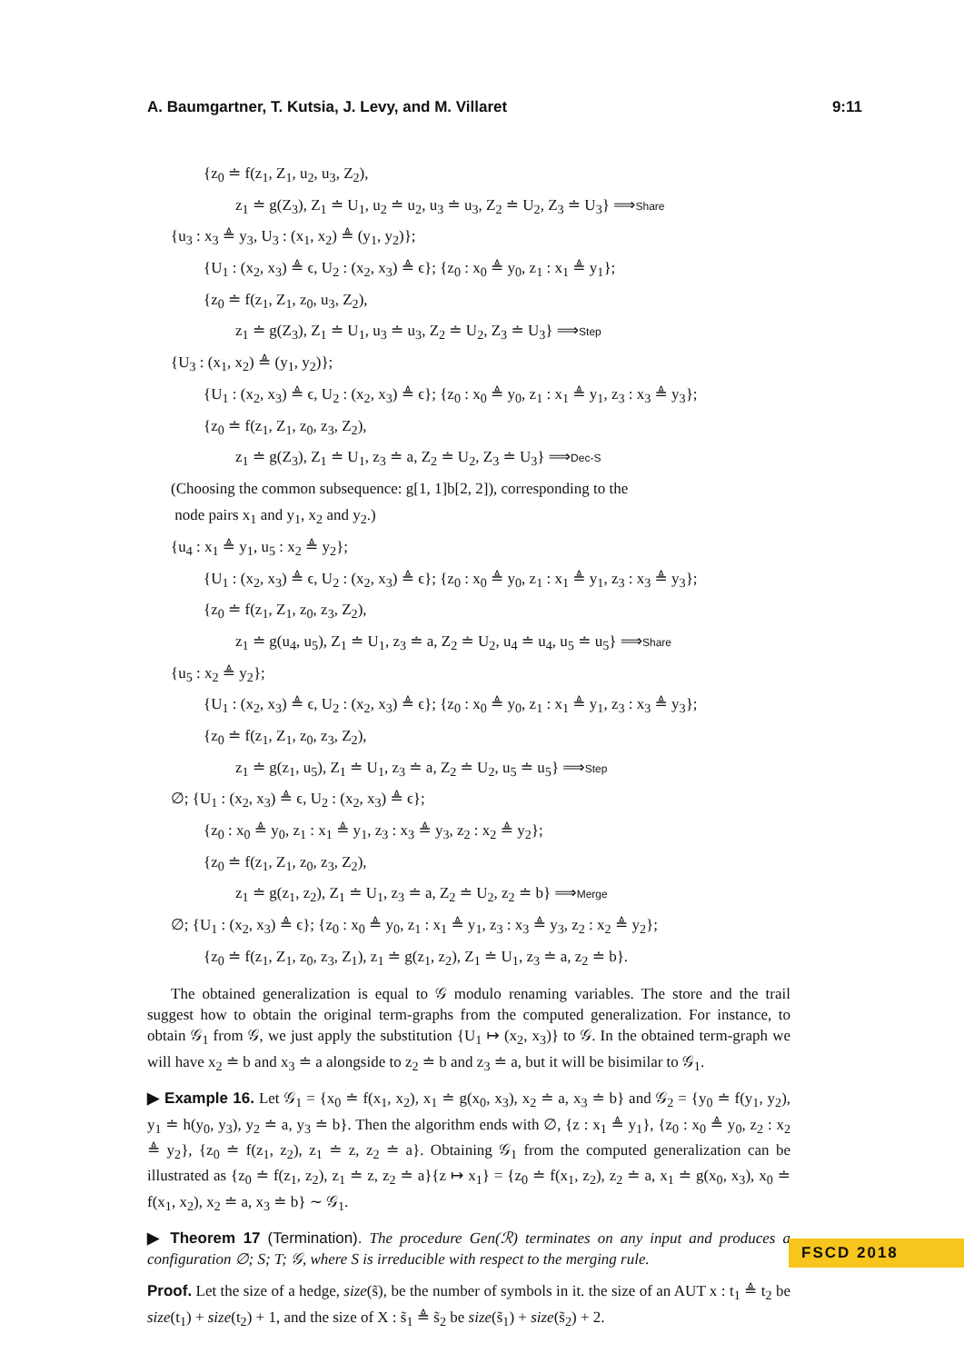A. Baumgartner, T. Kutsia, J. Levy, and M. Villaret 9:11
{z<sub>0</sub> ≐ f(z<sub>1</sub>, Z<sub>1</sub>, u<sub>2</sub>, u<sub>3</sub>, Z<sub>2</sub>),
z<sub>1</sub> ≐ g(Z<sub>3</sub>), Z<sub>1</sub> ≐ U<sub>1</sub>, u<sub>2</sub> ≐ u<sub>2</sub>, u<sub>3</sub> ≐ u<sub>3</sub>, Z<sub>2</sub> ≐ U<sub>2</sub>, Z<sub>3</sub> ≐ U<sub>3</sub>} ⟹Share
{u<sub>3</sub> : x<sub>3</sub> ≜ y<sub>3</sub>, U<sub>3</sub> : (x<sub>1</sub>, x<sub>2</sub>) ≜ (y<sub>1</sub>, y<sub>2</sub>)};
{U<sub>1</sub> : (x<sub>2</sub>, x<sub>3</sub>) ≜ ϵ, U<sub>2</sub> : (x<sub>2</sub>, x<sub>3</sub>) ≜ ϵ}; {z<sub>0</sub> : x<sub>0</sub> ≜ y<sub>0</sub>, z<sub>1</sub> : x<sub>1</sub> ≜ y<sub>1</sub>};
{z<sub>0</sub> ≐ f(z<sub>1</sub>, Z<sub>1</sub>, z<sub>0</sub>, u<sub>3</sub>, Z<sub>2</sub>),
z<sub>1</sub> ≐ g(Z<sub>3</sub>), Z<sub>1</sub> ≐ U<sub>1</sub>, u<sub>3</sub> ≐ u<sub>3</sub>, Z<sub>2</sub> ≐ U<sub>2</sub>, Z<sub>3</sub> ≐ U<sub>3</sub>} ⟹Step
{U<sub>3</sub> : (x<sub>1</sub>, x<sub>2</sub>) ≜ (y<sub>1</sub>, y<sub>2</sub>)};
{U<sub>1</sub> : (x<sub>2</sub>, x<sub>3</sub>) ≜ ϵ, U<sub>2</sub> : (x<sub>2</sub>, x<sub>3</sub>) ≜ ϵ}; {z<sub>0</sub> : x<sub>0</sub> ≜ y<sub>0</sub>, z<sub>1</sub> : x<sub>1</sub> ≜ y<sub>1</sub>, z<sub>3</sub> : x<sub>3</sub> ≜ y<sub>3</sub>};
{z<sub>0</sub> ≐ f(z<sub>1</sub>, Z<sub>1</sub>, z<sub>0</sub>, z<sub>3</sub>, Z<sub>2</sub>),
z<sub>1</sub> ≐ g(Z<sub>3</sub>), Z<sub>1</sub> ≐ U<sub>1</sub>, z<sub>3</sub> ≐ a, Z<sub>2</sub> ≐ U<sub>2</sub>, Z<sub>3</sub> ≐ U<sub>3</sub>} ⟹Dec-S
(Choosing the common subsequence: g[1, 1]b[2, 2]), corresponding to the
node pairs x<sub>1</sub> and y<sub>1</sub>, x<sub>2</sub> and y<sub>2</sub>.)
{u<sub>4</sub> : x<sub>1</sub> ≜ y<sub>1</sub>, u<sub>5</sub> : x<sub>2</sub> ≜ y<sub>2</sub>};
{U<sub>1</sub> : (x<sub>2</sub>, x<sub>3</sub>) ≜ ϵ, U<sub>2</sub> : (x<sub>2</sub>, x<sub>3</sub>) ≜ ϵ}; {z<sub>0</sub> : x<sub>0</sub> ≜ y<sub>0</sub>, z<sub>1</sub> : x<sub>1</sub> ≜ y<sub>1</sub>, z<sub>3</sub> : x<sub>3</sub> ≜ y<sub>3</sub>};
{z<sub>0</sub> ≐ f(z<sub>1</sub>, Z<sub>1</sub>, z<sub>0</sub>, z<sub>3</sub>, Z<sub>2</sub>),
z<sub>1</sub> ≐ g(u<sub>4</sub>, u<sub>5</sub>), Z<sub>1</sub> ≐ U<sub>1</sub>, z<sub>3</sub> ≐ a, Z<sub>2</sub> ≐ U<sub>2</sub>, u<sub>4</sub> ≐ u<sub>4</sub>, u<sub>5</sub> ≐ u<sub>5</sub>} ⟹Share
{u<sub>5</sub> : x<sub>2</sub> ≜ y<sub>2</sub>};
{U<sub>1</sub> : (x<sub>2</sub>, x<sub>3</sub>) ≜ ϵ, U<sub>2</sub> : (x<sub>2</sub>, x<sub>3</sub>) ≜ ϵ}; {z<sub>0</sub> : x<sub>0</sub> ≜ y<sub>0</sub>, z<sub>1</sub> : x<sub>1</sub> ≜ y<sub>1</sub>, z<sub>3</sub> : x<sub>3</sub> ≜ y<sub>3</sub>};
{z<sub>0</sub> ≐ f(z<sub>1</sub>, Z<sub>1</sub>, z<sub>0</sub>, z<sub>3</sub>, Z<sub>2</sub>),
z<sub>1</sub> ≐ g(z<sub>1</sub>, u<sub>5</sub>), Z<sub>1</sub> ≐ U<sub>1</sub>, z<sub>3</sub> ≐ a, Z<sub>2</sub> ≐ U<sub>2</sub>, u<sub>5</sub> ≐ u<sub>5</sub>} ⟹Step
∅; {U<sub>1</sub> : (x<sub>2</sub>, x<sub>3</sub>) ≜ ϵ, U<sub>2</sub> : (x<sub>2</sub>, x<sub>3</sub>) ≜ ϵ};
{z<sub>0</sub> : x<sub>0</sub> ≜ y<sub>0</sub>, z<sub>1</sub> : x<sub>1</sub> ≜ y<sub>1</sub>, z<sub>3</sub> : x<sub>3</sub> ≜ y<sub>3</sub>, z<sub>2</sub> : x<sub>2</sub> ≜ y<sub>2</sub>};
{z<sub>0</sub> ≐ f(z<sub>1</sub>, Z<sub>1</sub>, z<sub>0</sub>, z<sub>3</sub>, Z<sub>2</sub>),
z<sub>1</sub> ≐ g(z<sub>1</sub>, z<sub>2</sub>), Z<sub>1</sub> ≐ U<sub>1</sub>, z<sub>3</sub> ≐ a, Z<sub>2</sub> ≐ U<sub>2</sub>, z<sub>2</sub> ≐ b} ⟹Merge
∅; {U<sub>1</sub> : (x<sub>2</sub>, x<sub>3</sub>) ≜ ϵ}; {z<sub>0</sub> : x<sub>0</sub> ≜ y<sub>0</sub>, z<sub>1</sub> : x<sub>1</sub> ≜ y<sub>1</sub>, z<sub>3</sub> : x<sub>3</sub> ≜ y<sub>3</sub>, z<sub>2</sub> : x<sub>2</sub> ≜ y<sub>2</sub>};
{z<sub>0</sub> ≐ f(z<sub>1</sub>, Z<sub>1</sub>, z<sub>0</sub>, z<sub>3</sub>, Z<sub>1</sub>), z<sub>1</sub> ≐ g(z<sub>1</sub>, z<sub>2</sub>), Z<sub>1</sub> ≐ U<sub>1</sub>, z<sub>3</sub> ≐ a, z<sub>2</sub> ≐ b}.
The obtained generalization is equal to 𝒢 modulo renaming variables. The store and the trail suggest how to obtain the original term-graphs from the computed generalization. For instance, to obtain 𝒢<sub>1</sub> from 𝒢, we just apply the substitution {U<sub>1</sub> ↦ (x<sub>2</sub>, x<sub>3</sub>)} to 𝒢. In the obtained term-graph we will have x<sub>2</sub> ≐ b and x<sub>3</sub> ≐ a alongside to z<sub>2</sub> ≐ b and z<sub>3</sub> ≐ a, but it will be bisimilar to 𝒢<sub>1</sub>.
▶ Example 16. Let 𝒢<sub>1</sub> = {x<sub>0</sub> ≐ f(x<sub>1</sub>, x<sub>2</sub>), x<sub>1</sub> ≐ g(x<sub>0</sub>, x<sub>3</sub>), x<sub>2</sub> ≐ a, x<sub>3</sub> ≐ b} and 𝒢<sub>2</sub> = {y<sub>0</sub> ≐ f(y<sub>1</sub>, y<sub>2</sub>), y<sub>1</sub> ≐ h(y<sub>0</sub>, y<sub>3</sub>), y<sub>2</sub> ≐ a, y<sub>3</sub> ≐ b}. Then the algorithm ends with ∅, {z : x<sub>1</sub> ≜ y<sub>1</sub>}, {z<sub>0</sub> : x<sub>0</sub> ≜ y<sub>0</sub>, z<sub>2</sub> : x<sub>2</sub> ≜ y<sub>2</sub>}, {z<sub>0</sub> ≐ f(z<sub>1</sub>, z<sub>2</sub>), z<sub>1</sub> ≐ z, z<sub>2</sub> ≐ a}. Obtaining 𝒢<sub>1</sub> from the computed generalization can be illustrated as {z<sub>0</sub> ≐ f(z<sub>1</sub>, z<sub>2</sub>), z<sub>1</sub> ≐ z, z<sub>2</sub> ≐ a}{z ↦ x<sub>1</sub>} = {z<sub>0</sub> ≐ f(x<sub>1</sub>, z<sub>2</sub>), z<sub>2</sub> ≐ a, x<sub>1</sub> ≐ g(x<sub>0</sub>, x<sub>3</sub>), x<sub>0</sub> ≐ f(x<sub>1</sub>, x<sub>2</sub>), x<sub>2</sub> ≐ a, x<sub>3</sub> ≐ b} ∼ 𝒢<sub>1</sub>.
▶ Theorem 17 (Termination). The procedure Gen(ℛ) terminates on any input and produces a configuration ∅; S; T; 𝒢, where S is irreducible with respect to the merging rule.
Proof. Let the size of a hedge, size(s̃), be the number of symbols in it. the size of an AUT x : t<sub>1</sub> ≜ t<sub>2</sub> be size(t<sub>1</sub>) + size(t<sub>2</sub>) + 1, and the size of X : s̃<sub>1</sub> ≜ s̃<sub>2</sub> be size(s̃<sub>1</sub>) + size(s̃<sub>2</sub>) + 2.
FSCD 2018